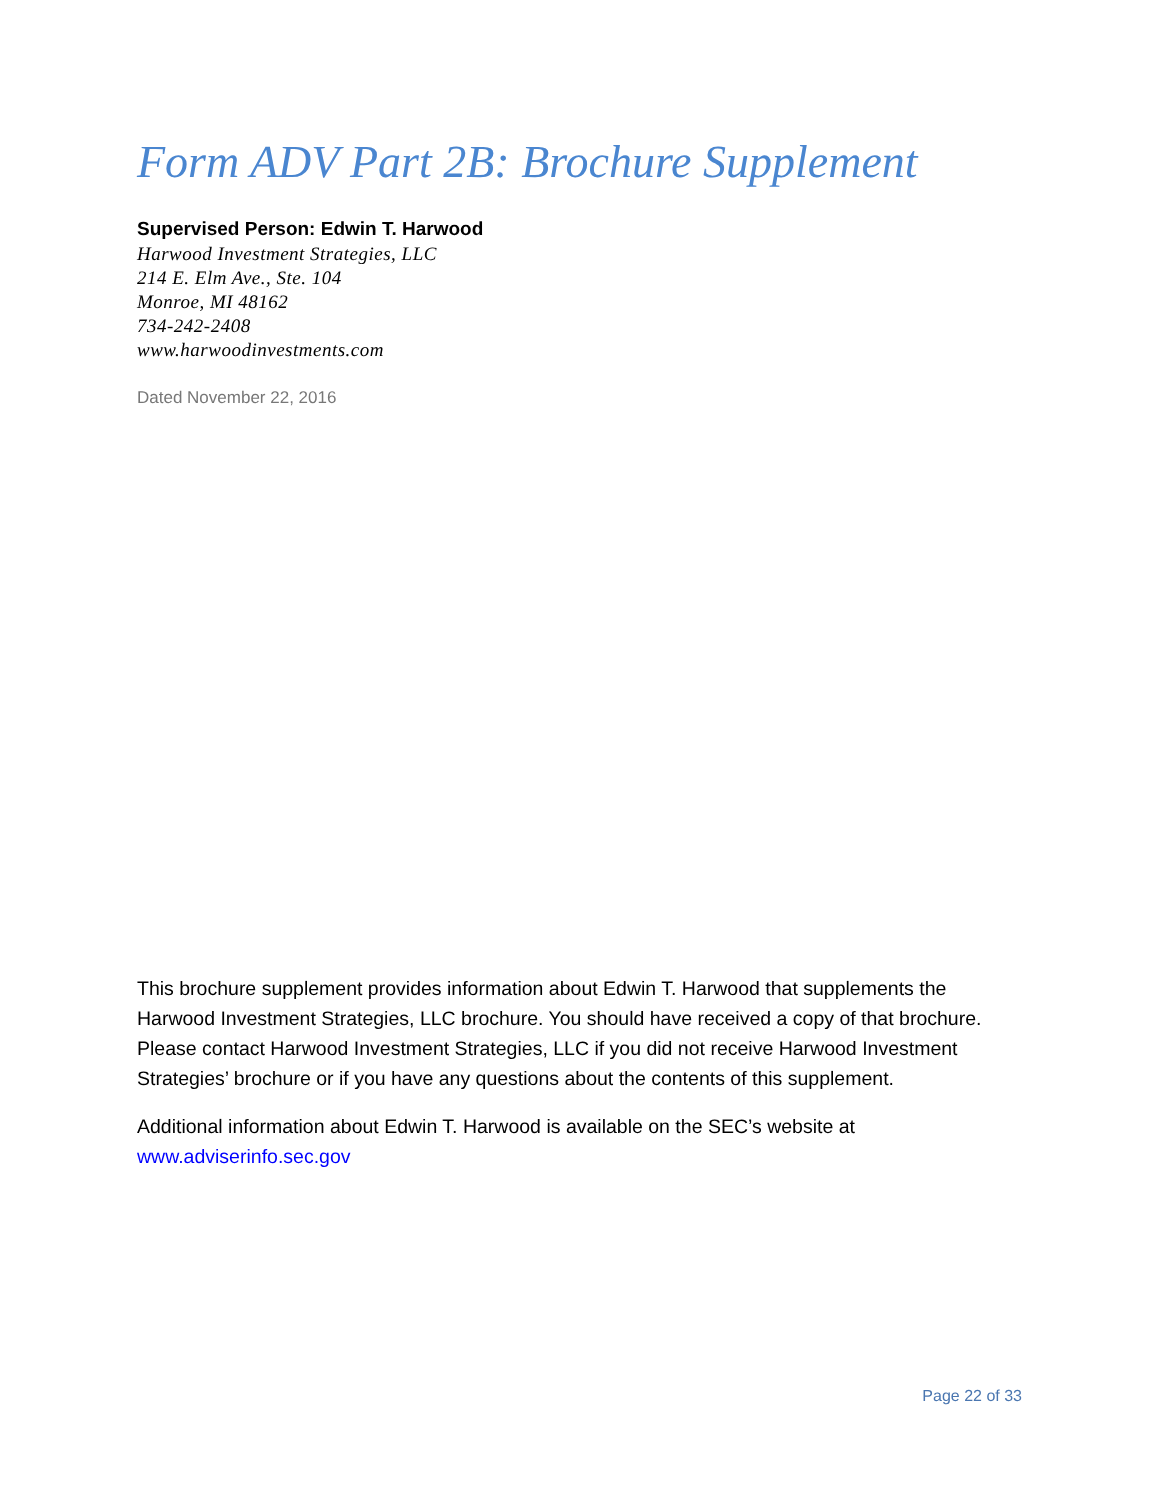Form ADV Part 2B: Brochure Supplement
Supervised Person: Edwin T. Harwood
Harwood Investment Strategies, LLC
214 E. Elm Ave., Ste. 104
Monroe, MI 48162
734-242-2408
www.harwoodinvestments.com
Dated November 22, 2016
This brochure supplement provides information about Edwin T. Harwood that supplements the Harwood Investment Strategies, LLC brochure. You should have received a copy of that brochure. Please contact Harwood Investment Strategies, LLC if you did not receive Harwood Investment Strategies’ brochure or if you have any questions about the contents of this supplement.
Additional information about Edwin T. Harwood is available on the SEC’s website at www.adviserinfo.sec.gov
Page 22 of 33